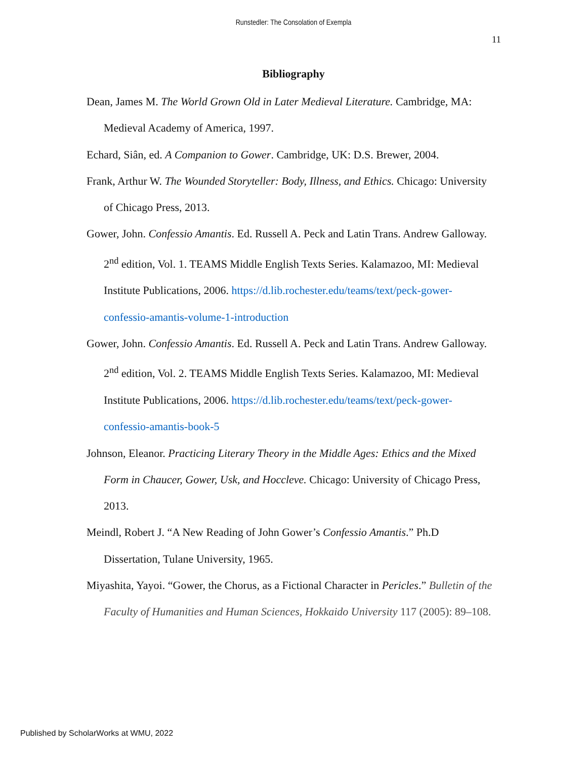Runstedler: The Consolation of Exempla
11
Bibliography
Dean, James M. The World Grown Old in Later Medieval Literature. Cambridge, MA: Medieval Academy of America, 1997.
Echard, Siân, ed. A Companion to Gower. Cambridge, UK: D.S. Brewer, 2004.
Frank, Arthur W. The Wounded Storyteller: Body, Illness, and Ethics. Chicago: University of Chicago Press, 2013.
Gower, John. Confessio Amantis. Ed. Russell A. Peck and Latin Trans. Andrew Galloway. 2<sup>nd</sup> edition, Vol. 1. TEAMS Middle English Texts Series. Kalamazoo, MI: Medieval Institute Publications, 2006. https://d.lib.rochester.edu/teams/text/peck-gower-confessio-amantis-volume-1-introduction
Gower, John. Confessio Amantis. Ed. Russell A. Peck and Latin Trans. Andrew Galloway. 2<sup>nd</sup> edition, Vol. 2. TEAMS Middle English Texts Series. Kalamazoo, MI: Medieval Institute Publications, 2006. https://d.lib.rochester.edu/teams/text/peck-gower-confessio-amantis-book-5
Johnson, Eleanor. Practicing Literary Theory in the Middle Ages: Ethics and the Mixed Form in Chaucer, Gower, Usk, and Hoccleve. Chicago: University of Chicago Press, 2013.
Meindl, Robert J. “A New Reading of John Gower’s Confessio Amantis.” Ph.D Dissertation, Tulane University, 1965.
Miyashita, Yayoi. “Gower, the Chorus, as a Fictional Character in Pericles.” Bulletin of the Faculty of Humanities and Human Sciences, Hokkaido University 117 (2005): 89–108.
Published by ScholarWorks at WMU, 2022